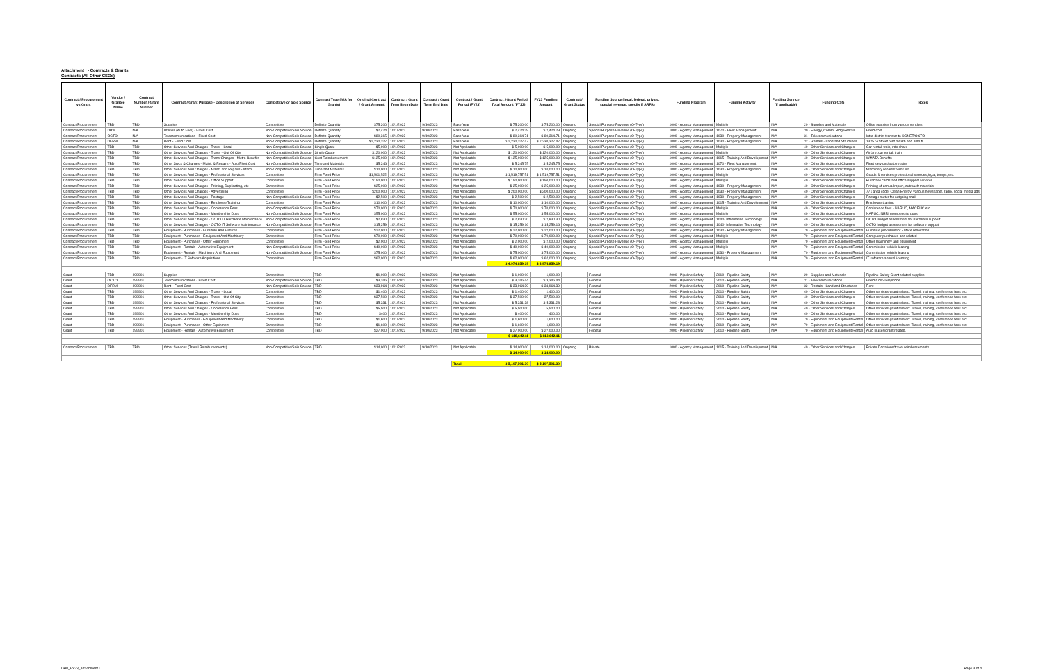Attachment I - Contracts & Grants
Contracts (All Other CSGs)
| Contract / Procurement vs Grant | Vendor / Grantee Name | Contract Number / Grant Number | Contract / Grant Purpose - Description of Services | Competitive or Sole Source | Contract Type (N/A for Grants) | Original Contract / Grant Amount | Contract / Grant Term Begin Date | Contract / Grant Term End Date | Contract / Grant Period (FY23) | Contract / Grant Period Total Amount (FY23) | FY23 Funding Amount | Contract / Grant Status | Funding Source (local, federal, private, special revenue, specify if ARPA) | Funding Program | Funding Activity | Funding Service (if applicable) | Funding CSG | Notes |
| --- | --- | --- | --- | --- | --- | --- | --- | --- | --- | --- | --- | --- | --- | --- | --- | --- | --- | --- |
| Contract/Procurement | TBD | TBD | Supplies | Competitive | Definite Quantity | $75,200 | 10/1/2022 | 9/30/2023 | Base Year | $ 75,200.00 | $ 75,200.00 | Ongoing | Special Purpose Revenue (O-Type) | 1000 - Agency Management | Multiple | N/A | 20 - Supplies and Materials | Office supplies from various vendors |
| Contract/Procurement | DPW | N/A | Utilities (Auto Fuel) - Fixed Cost | Non-Competitive/Sole Source | Definite Quantity | $2,424 | 10/1/2022 | 9/30/2023 | Base Year | $ 2,424.29 | $ 2,424.29 | Ongoing | Special Purpose Revenue (O-Type) | 1000 - Agency Management | 1070 - Fleet Management | N/A | 30 - Energy, Comm. Bldg Rentals | Fixed cost |
| Contract/Procurement | OCTO | N/A | Telecommunications - Fixed Cost | Non-Competitive/Sole Source | Definite Quantity | $80,315 | 10/1/2022 | 9/30/2023 | Base Year | $ 80,314.71 | $ 80,314.71 | Ongoing | Special Purpose Revenue (O-Type) | 1000 - Agency Management | 1030 - Property Management | N/A | 31 - Telecommunications | Intra-district transfer to DCNET/OCTO |
| Contract/Procurement | DFRM | N/A | Rent - Fixed Cost | Non-Competitive/Sole Source | Definite Quantity | $2,230,327 | 10/1/2022 | 9/30/2023 | Base Year | $ 2,230,327.47 | $ 2,230,327.47 | Ongoing | Special Purpose Revenue (O-Type) | 1000 - Agency Management | 1030 - Property Management | N/A | 32 - Rentals - Land and Structures | 1325 G Street rent for 8th and 10th fl |
| Contract/Procurement | TBD | TBD | Other Services And Charges - Travel - Local | Non-Competitive/Sole Source | Single Quote | $5,000 | 10/1/2022 | 9/30/2023 | Not Applicable | $ 5,000.00 | $ 5,000.00 | Ongoing | Special Purpose Revenue (O-Type) | 1000 - Agency Management | Multiple | N/A | 40 - Other Services and Charges | Car rental, train, ride share |
| Contract/Procurement | TBD | TBD | Other Services And Charges - Travel - Out Of City | Non-Competitive/Sole Source | Single Quote | $120,000 | 10/1/2022 | 9/30/2023 | Not Applicable | $ 120,000.00 | $ 120,000.00 | Ongoing | Special Purpose Revenue (O-Type) | 1000 - Agency Management | Multiple | N/A | 40 - Other Services and Charges | Airfare, car rental, train |
| Contract/Procurement | TBD | TBD | Other Services And Charges - Trans Charges - Metro Benefits | Non-Competitive/Sole Source | Cost Reimbursement | $125,000 | 10/1/2022 | 9/30/2023 | Not Applicable | $ 125,000.00 | $ 125,000.00 | Ongoing | Special Purpose Revenue (O-Type) | 1000 - Agency Management | 1015 - Training And Development | N/A | 40 - Other Services and Charges | WMATA Benefits |
| Contract/Procurement | TBD | TBD | Other Srvcs & Charges - Maint. & Repairs - Auto/Fleet Cost | Non-Competitive/Sole Source | Time and Materials | $5,246 | 10/1/2022 | 9/30/2023 | Not Applicable | $ 5,245.75 | $ 5,245.75 | Ongoing | Special Purpose Revenue (O-Type) | 1000 - Agency Management | 1070 - Fleet Management | N/A | 40 - Other Services and Charges | Fleet services/auto repairs |
| Contract/Procurement | TBD | TBD | Other Services And Charges - Maint. and Repairs - Mach | Non-Competitive/Sole Source | Time and Materials | $10,000 | 10/1/2022 | 9/30/2023 | Not Applicable | $ 10,000.00 | $ 10,000.00 | Ongoing | Special Purpose Revenue (O-Type) | 1000 - Agency Management | 1030 - Property Management | N/A | 40 - Other Services and Charges | Machinery repairs/Xerox etc. |
| Contract/Procurement | TBD | TBD | Other Services And Charges - Professional Services | Competitive | Firm Fixed Price | $1,501,522 | 10/1/2022 | 9/30/2023 | Not Applicable | $ 1,519,757.51 | $ 1,519,757.51 | Ongoing | Special Purpose Revenue (O-Type) | 1000 - Agency Management | Multiple | N/A | 40 - Other Services and Charges | Goods & services professional services,legal, temps, etc. |
| Contract/Procurement | TBD | TBD | Other Services And Charges - Office Support | Competitive | Firm Fixed Price | $150,000 | 10/1/2022 | 9/30/2023 | Not Applicable | $ 150,000.00 | $ 150,000.00 | Ongoing | Special Purpose Revenue (O-Type) | 1000 - Agency Management | Multiple | N/A | 40 - Other Services and Charges | Purchase cards and office support services. |
| Contract/Procurement | TBD | TBD | Other Services And Charges - Printing, Duplicating, etc | Competitive | Firm Fixed Price | $25,000 | 10/1/2022 | 9/30/2023 | Not Applicable | $ 25,000.00 | $ 25,000.00 | Ongoing | Special Purpose Revenue (O-Type) | 1000 - Agency Management | 1030 - Property Management | N/A | 40 - Other Services and Charges | Printing of annual report, outreach materials |
| Contract/Procurement | TBD | TBD | Other Services And Charges - Advertising | Competitive | Firm Fixed Price | $200,000 | 10/1/2022 | 9/30/2023 | Not Applicable | $ 200,000.00 | $ 200,000.00 | Ongoing | Special Purpose Revenue (O-Type) | 1000 - Agency Management | 1030 - Property Management | N/A | 40 - Other Services and Charges | 771 area code, Clean Energy, various newspaper, radio, social media ads |
| Contract/Procurement | TBD | TBD | Other Services And Charges - Postage | Non-Competitive/Sole Source | Firm Fixed Price | $2,500 | 10/1/2022 | 9/30/2023 | Not Applicable | $ 2,500.00 | $ 2,500.00 | Ongoing | Special Purpose Revenue (O-Type) | 1000 - Agency Management | 1030 - Property Management | N/A | 40 - Other Services and Charges | Postage meter for outgoing mail |
| Contract/Procurement | TBD | TBD | Other Services And Charges - Employee Training | Competitive | Firm Fixed Price | $10,000 | 10/1/2022 | 9/30/2023 | Not Applicable | $ 10,000.00 | $ 10,000.00 | Ongoing | Special Purpose Revenue (O-Type) | 1000 - Agency Management | 1015 - Training And Development | N/A | 40 - Other Services and Charges | Employee training |
| Contract/Procurement | TBD | TBD | Other Services And Charges - Conference Fees | Non-Competitive/Sole Source | Firm Fixed Price | $70,000 | 10/1/2022 | 9/30/2023 | Not Applicable | $ 70,000.00 | $ 70,000.00 | Ongoing | Special Purpose Revenue (O-Type) | 1000 - Agency Management | Multiple | N/A | 40 - Other Services and Charges | Conference fees - NARUC, MACRUC etc. |
| Contract/Procurement | TBD | TBD | Other Services And Charges - Membership Dues | Non-Competitive/Sole Source | Firm Fixed Price | $55,000 | 10/1/2022 | 9/30/2023 | Not Applicable | $ 55,000.00 | $ 55,000.00 | Ongoing | Special Purpose Revenue (O-Type) | 1000 - Agency Management | Multiple | N/A | 40 - Other Services and Charges | NARUC, NRRI membership dues |
| Contract/Procurement | TBD | TBD | Other Services And Charges - OCTO IT Hardware Maintenance | Non-Competitive/Sole Source | Firm Fixed Price | $2,830 | 10/1/2022 | 9/30/2023 | Not Applicable | $ 2,830.30 | $ 2,830.30 | Ongoing | Special Purpose Revenue (O-Type) | 1000 - Agency Management | 1040- Information Technology | N/A | 40 - Other Services and Charges | OCTO budget assessment for hardware support |
| Contract/Procurement | TBD | TBD | Other Services And Charges - OCTO IT Software Maintenance | Non-Competitive/Sole Source | Firm Fixed Price | $15,259 | 10/1/2022 | 9/30/2023 | Not Applicable | $ 15,259.16 | $ 15,259.16 | Ongoing | Special Purpose Revenue (O-Type) | 1000 - Agency Management | 1040- Information Technology | N/A | 40 - Other Services and Charges | OCTO budget assessment for software support |
| Contract/Procurement | TBD | TBD | Equipment - Purchases - Furniture And Fixtures | Competitive | Firm Fixed Price | $22,000 | 10/1/2022 | 9/30/2023 | Not Applicable | $ 22,000.00 | $ 22,000.00 | Ongoing | Special Purpose Revenue (O-Type) | 1000 - Agency Management | 1030 - Property Management | N/A | 70 - Equipment and Equipment Rental | Furniture procurement - office renovation |
| Contract/Procurement | TBD | TBD | Equipment - Purchases - Equipment And Machinery | Competitive | Firm Fixed Price | $70,000 | 10/1/2022 | 9/30/2023 | Not Applicable | $ 70,000.00 | $ 70,000.00 | Ongoing | Special Purpose Revenue (O-Type) | 1000 - Agency Management | Multiple | N/A | 70 - Equipment and Equipment Rental | Computer purchases and related |
| Contract/Procurement | TBD | TBD | Equipment - Purchases - Other Equipment | Competitive | Firm Fixed Price | $2,000 | 10/1/2022 | 9/30/2023 | Not Applicable | $ 2,000.00 | $ 2,000.00 | Ongoing | Special Purpose Revenue (O-Type) | 1000 - Agency Management | Multiple | N/A | 70 - Equipment and Equipment Rental | Other machinery and equipment |
| Contract/Procurement | TBD | TBD | Equipment - Rentals - Automotive Equipment | Non-Competitive/Sole Source | Firm Fixed Price | $40,000 | 10/1/2022 | 9/30/2023 | Not Applicable | $ 40,000.00 | $ 40,000.00 | Ongoing | Special Purpose Revenue (O-Type) | 1000 - Agency Management | Multiple | N/A | 70 - Equipment and Equipment Rental | Commission vehicle leasing |
| Contract/Procurement | TBD | TBD | Equipment - Rentals - Machinery And Equipment | Non-Competitive/Sole Source | Firm Fixed Price | $75,000 | 10/1/2022 | 9/30/2023 | Not Applicable | $ 75,000.00 | $ 75,000.00 | Ongoing | Special Purpose Revenue (O-Type) | 1000 - Agency Management | 1030 - Property Management | N/A | 70 - Equipment and Equipment Rental | Commission vehicle leasing |
| Contract/Procurement | TBD | TBD | Equipment - IT Software Acquisitions | Competitive | Firm Fixed Price | $62,000 | 10/1/2022 | 9/30/2023 | Not Applicable | $ 62,000.00 | $ 62,000.00 | Ongoing | Special Purpose Revenue (O-Type) | 1000 - Agency Management | Multiple | N/A | 70 - Equipment and Equipment Rental | IT software annual licensing |
| | | | | | | | | | | $ 4,974,859.19 | $ 4,974,859.19 | | | | | | | |
| Grant | TBD | 199901 | Supplies | Competitive | TBD | $1,000 | 10/1/2022 | 9/30/2023 | Not Applicable | $ 1,000.00 | 1,000.00 | | Federal | 2000 - Pipeline Safety | 2010 - Pipeline Safety | N/A | 20 - Supplies and Materials | Pipeline Safety Grant related supplies |
| Grant | OCTO | 199901 | Telecommunications - Fixed Cost | Non-Competitive/Sole Source | TBD | $3,346 | 10/1/2022 | 9/30/2023 | Not Applicable | $ 3,346.44 | $ 3,346.44 | | Federal | 2000 - Pipeline Safety | 2010 - Pipeline Safety | N/A | 31 - Telecommunications | Fixed Cost-Telephone |
| Grant | DFRM | 199901 | Rent - Fixed Cost | Non-Competitive/Sole Source | TBD | $33,964 | 10/1/2022 | 9/30/2023 | Not Applicable | $ 33,964.39 | $ 33,964.39 | | Federal | 2000 - Pipeline Safety | 2010 - Pipeline Safety | N/A | 32 - Rentals - Land and Structures | Rent |
| Grant | TBD | 199901 | Other Services And Charges - Travel - Local | Competitive | TBD | $1,400 | 10/1/2022 | 9/30/2023 | Not Applicable | $ 1,400.00 | 1,400.00 | | Federal | 2000 - Pipeline Safety | 2010 - Pipeline Safety | N/A | 40 - Other Services and Charges | Other services-grant related: Travel, training, conference fees etc. |
| Grant | TBD | 199901 | Other Services And Charges - Travel - Out Of City | Competitive | TBD | $37,500 | 10/1/2022 | 9/30/2023 | Not Applicable | $ 37,500.00 | 37,500.00 | | Federal | 2000 - Pipeline Safety | 2010 - Pipeline Safety | N/A | 40 - Other Services and Charges | Other services-grant related: Travel, training, conference fees etc. |
| Grant | TBD | 199901 | Other Services And Charges - Professional Services | Competitive | TBD | $5,331 | 10/1/2022 | 9/30/2023 | Not Applicable | $ 5,331.28 | $ 5,331.28 | | Federal | 2000 - Pipeline Safety | 2010 - Pipeline Safety | N/A | 40 - Other Services and Charges | Other services-grant related: Travel, training, conference fees etc. |
| Grant | TBD | 199901 | Other Services And Charges - Conference Fees | Competitive | TBD | $5,500 | 10/1/2022 | 9/30/2023 | Not Applicable | $ 5,500.00 | 5,500.00 | | Federal | 2000 - Pipeline Safety | 2010 - Pipeline Safety | N/A | 40 - Other Services and Charges | Other services-grant related: Travel, training, conference fees etc. |
| Grant | TBD | 199901 | Other Services And Charges - Membership Dues | Competitive | TBD | $400 | 10/1/2022 | 9/30/2023 | Not Applicable | $ 400.00 | 400.00 | | Federal | 2000 - Pipeline Safety | 2010 - Pipeline Safety | N/A | 40 - Other Services and Charges | Other services-grant related: Travel, training, conference fees etc. |
| Grant | TBD | 199901 | Equipment - Purchases - Equipment And Machinery | Competitive | TBD | $1,600 | 10/1/2022 | 9/30/2023 | Not Applicable | $ 1,600.00 | 1,600.00 | | Federal | 2000 - Pipeline Safety | 2010 - Pipeline Safety | N/A | 70 - Equipment and Equipment Rental | Other services-grant related: Travel, training, conference fees etc. |
| Grant | TBD | 199901 | Equipment - Purchases - Other Equipment | Competitive | TBD | $1,600 | 10/1/2022 | 9/30/2023 | Not Applicable | $ 1,600.00 | 1,600.00 | | Federal | 2000 - Pipeline Safety | 2010 - Pipeline Safety | N/A | 70 - Equipment and Equipment Rental | Other services-grant related: Travel, training, conference fees etc. |
| Grant | TBD | 199901 | Equipment - Rentals - Automotive Equipment | Competitive | TBD | $27,000 | 10/1/2022 | 9/30/2023 | Not Applicable | $ 27,000.00 | $ 27,000.00 | | Federal | 2000 - Pipeline Safety | 2010 - Pipeline Safety | N/A | 70 - Equipment and Equipment Rental | Auto leases/grant related. |
| | | | | | | | | | | $ 118,642.11 | $ 118,642.11 | | | | | | | |
| Contract/Procurement | TBD | TBD | Other Services (Travel Reimbursements) | Non-Competitive/Sole Source | TBD | $14,000 | 10/1/2022 | 9/30/2023 | Not Applicable | $ 14,000.00 | $ 14,000.00 | Ongoing | Private | 1000 - Agency Management | 1015 - Training And Development | N/A | 40 - Other Services and Charges | Private Donations/travel reimbursements. |
| | | | | | | | | | | $ 14,000.00 | $ 14,000.00 | | | | | | | |
| | | | | | | | | | Total | $ 5,107,501.30 | $ 5,107,501.30 | | | | | | | |
DH0_FY23_Attachment I Page 3 of 4